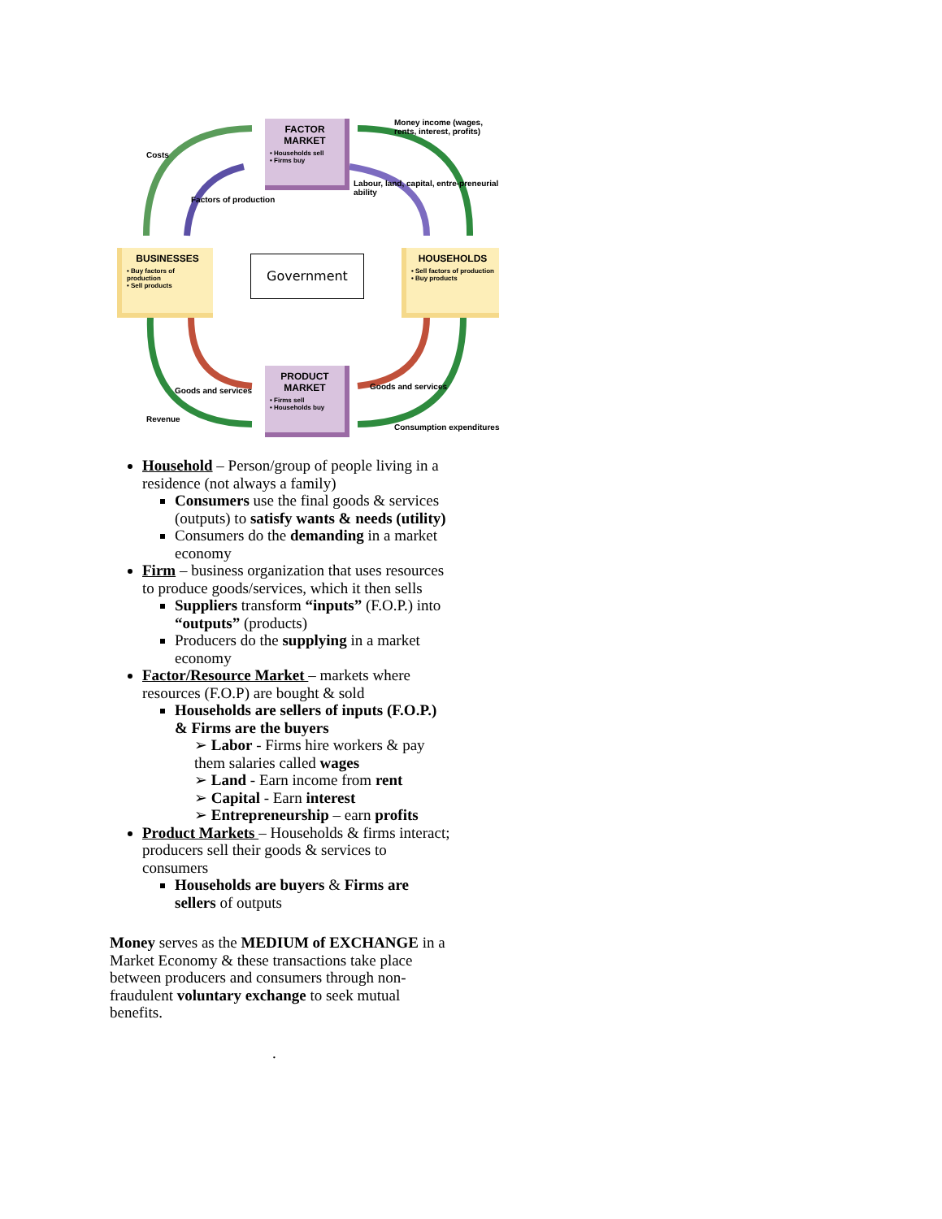FACTOR MARKET
• Households sell
• Firms buy
PRODUCT MARKET
• Firms sell
• Households buy
BUSINESSES
• Buy factors of production
• Sell products
HOUSEHOLDS
• Sell factors of production
• Buy products
Government
Costs
Factors of production
Money income (wages, rents, interest, profits)
Labour, land, capital, entre-preneurial ability
Goods and services
Revenue
Goods and services
Consumption expenditures
Household – Person/group of people living in a residence (not always a family)
Consumers use the final goods & services (outputs) to satisfy wants & needs (utility)
Consumers do the demanding in a market economy
Firm – business organization that uses resources to produce goods/services, which it then sells
Suppliers transform “inputs” (F.O.P.) into “outputs” (products)
Producers do the supplying in a market economy
Factor/Resource Market – markets where resources (F.O.P) are bought & sold
Households are sellers of inputs (F.O.P.) & Firms are the buyers
➢ Labor - Firms hire workers & pay them salaries called wages
➢ Land - Earn income from rent
➢ Capital - Earn interest
➢ Entrepreneurship – earn profits
Product Markets – Households & firms interact; producers sell their goods & services to consumers
Households are buyers & Firms are sellers of outputs
Money serves as the MEDIUM of EXCHANGE in a Market Economy & these transactions take place between producers and consumers through non-fraudulent voluntary exchange to seek mutual benefits.
.